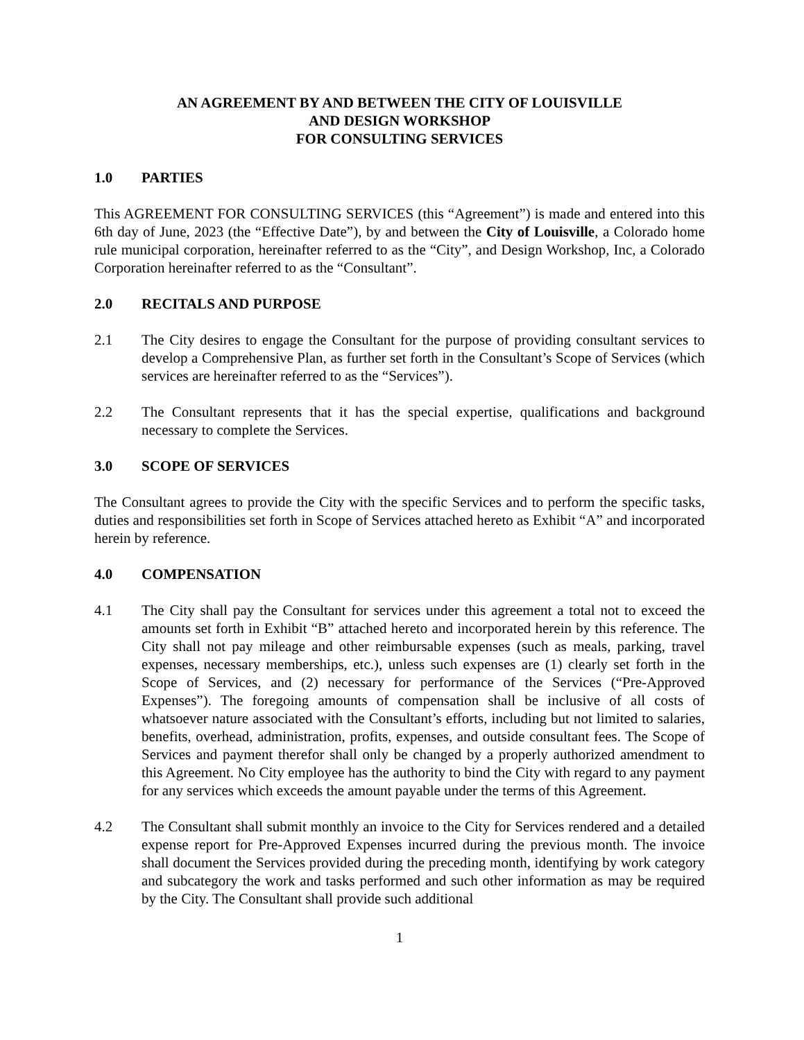AN AGREEMENT BY AND BETWEEN THE CITY OF LOUISVILLE
AND DESIGN WORKSHOP
FOR CONSULTING SERVICES
1.0 PARTIES
This AGREEMENT FOR CONSULTING SERVICES (this “Agreement”) is made and entered into this 6th day of June, 2023 (the “Effective Date”), by and between the City of Louisville, a Colorado home rule municipal corporation, hereinafter referred to as the “City”, and Design Workshop, Inc, a Colorado Corporation hereinafter referred to as the “Consultant”.
2.0 RECITALS AND PURPOSE
2.1 The City desires to engage the Consultant for the purpose of providing consultant services to develop a Comprehensive Plan, as further set forth in the Consultant’s Scope of Services (which services are hereinafter referred to as the “Services”).
2.2 The Consultant represents that it has the special expertise, qualifications and background necessary to complete the Services.
3.0 SCOPE OF SERVICES
The Consultant agrees to provide the City with the specific Services and to perform the specific tasks, duties and responsibilities set forth in Scope of Services attached hereto as Exhibit “A” and incorporated herein by reference.
4.0 COMPENSATION
4.1 The City shall pay the Consultant for services under this agreement a total not to exceed the amounts set forth in Exhibit “B” attached hereto and incorporated herein by this reference. The City shall not pay mileage and other reimbursable expenses (such as meals, parking, travel expenses, necessary memberships, etc.), unless such expenses are (1) clearly set forth in the Scope of Services, and (2) necessary for performance of the Services (“Pre-Approved Expenses”). The foregoing amounts of compensation shall be inclusive of all costs of whatsoever nature associated with the Consultant’s efforts, including but not limited to salaries, benefits, overhead, administration, profits, expenses, and outside consultant fees. The Scope of Services and payment therefor shall only be changed by a properly authorized amendment to this Agreement. No City employee has the authority to bind the City with regard to any payment for any services which exceeds the amount payable under the terms of this Agreement.
4.2 The Consultant shall submit monthly an invoice to the City for Services rendered and a detailed expense report for Pre-Approved Expenses incurred during the previous month. The invoice shall document the Services provided during the preceding month, identifying by work category and subcategory the work and tasks performed and such other information as may be required by the City. The Consultant shall provide such additional
1